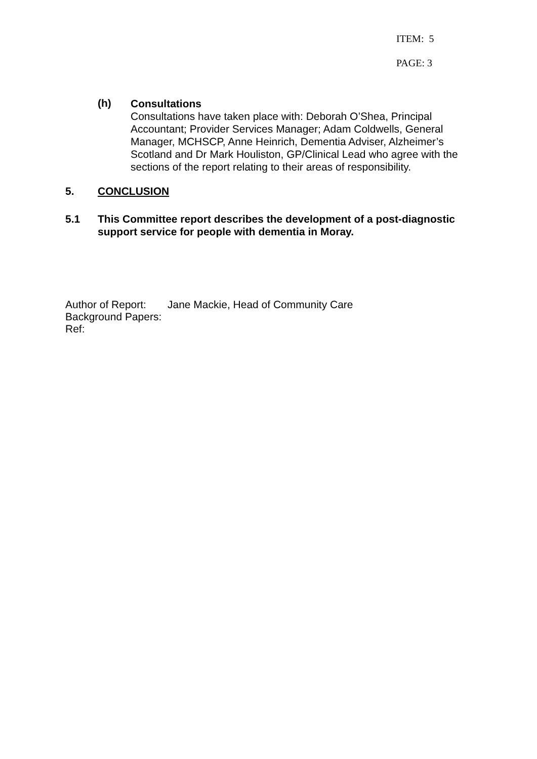ITEM: 5
PAGE: 3
(h)
Consultations
Consultations have taken place with: Deborah O’Shea, Principal Accountant; Provider Services Manager; Adam Coldwells, General Manager, MCHSCP, Anne Heinrich, Dementia Adviser, Alzheimer’s Scotland and Dr Mark Houliston, GP/Clinical Lead who agree with the sections of the report relating to their areas of responsibility.
5. CONCLUSION
5.1 This Committee report describes the development of a post-diagnostic support service for people with dementia in Moray.
Author of Report:
Jane Mackie, Head of Community Care
Background Papers:
Ref: